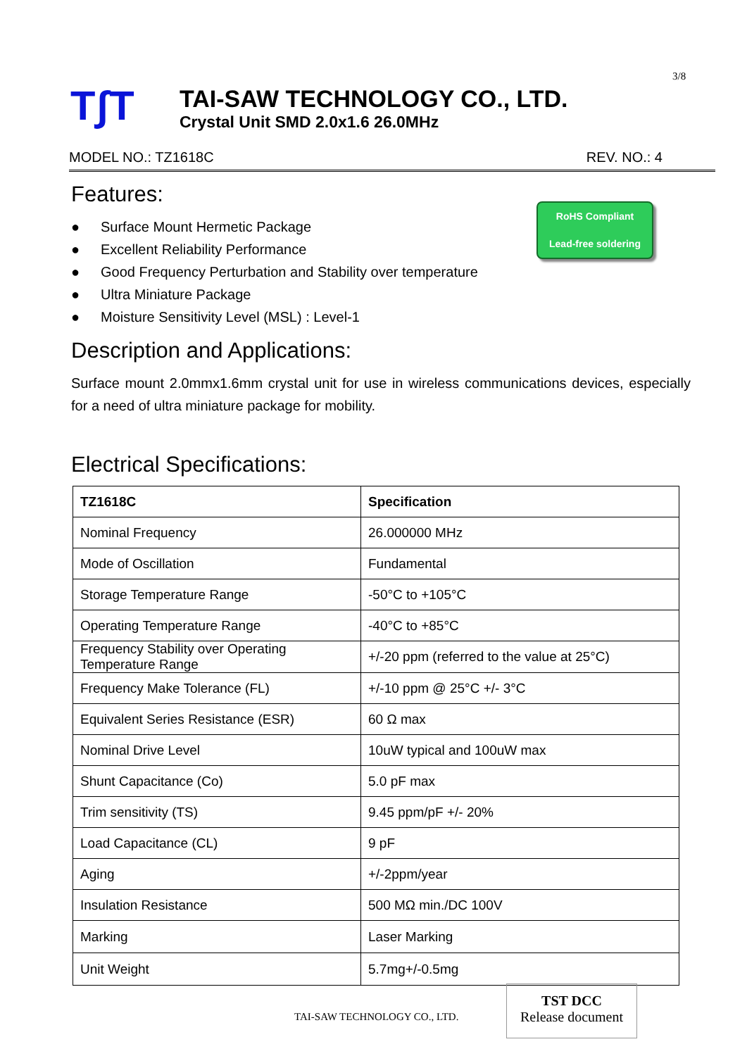3/8
T∫T
TAI-SAW TECHNOLOGY CO., LTD.
Crystal Unit SMD 2.0x1.6 26.0MHz
MODEL NO.: TZ1618C REV. NO.: 4
RoHS Compliant
Lead-free soldering
Features:
● Surface Mount Hermetic Package
● Excellent Reliability Performance
● Good Frequency Perturbation and Stability over temperature
● Ultra Miniature Package
● Moisture Sensitivity Level (MSL) : Level-1
Description and Applications:
Surface mount 2.0mmx1.6mm crystal unit for use in wireless communications devices, especially for a need of ultra miniature package for mobility.
Electrical Specifications:
| TZ1618C | Specification |
| --- | --- |
| Nominal Frequency | 26.000000 MHz |
| Mode of Oscillation | Fundamental |
| Storage Temperature Range | -50°C to +105°C |
| Operating Temperature Range | -40°C to +85°C |
| Frequency Stability over Operating Temperature Range | +/-20 ppm (referred to the value at 25°C) |
| Frequency Make Tolerance (FL) | +/-10 ppm @ 25°C +/- 3°C |
| Equivalent Series Resistance (ESR) | 60 Ω max |
| Nominal Drive Level | 10uW typical and 100uW max |
| Shunt Capacitance (Co) | 5.0 pF max |
| Trim sensitivity (TS) | 9.45 ppm/pF +/- 20% |
| Load Capacitance (CL) | 9 pF |
| Aging | +/-2ppm/year |
| Insulation Resistance | 500 MΩ min./DC 100V |
| Marking | Laser Marking |
| Unit Weight | 5.7mg+/-0.5mg |
TAI-SAW TECHNOLOGY CO., LTD.
TST DCC
Release document